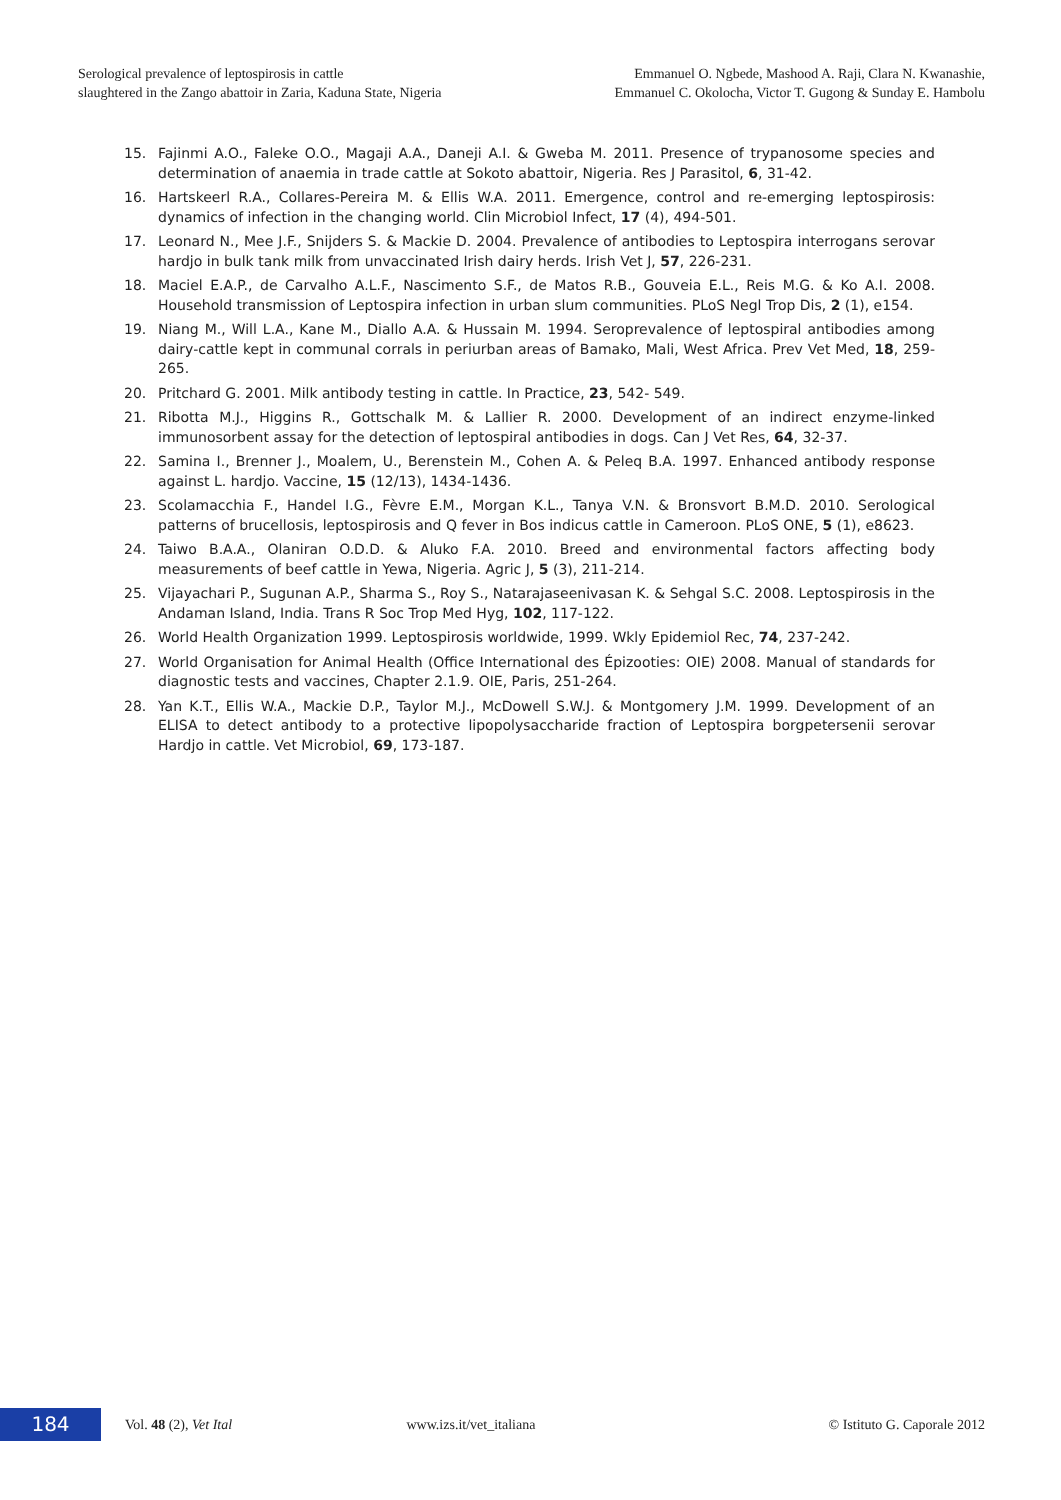Serological prevalence of leptospirosis in cattle
slaughtered in the Zango abattoir in Zaria, Kaduna State, Nigeria
Emmanuel O. Ngbede, Mashood A. Raji, Clara N. Kwanashie,
Emmanuel C. Okolocha, Victor T. Gugong & Sunday E. Hambolu
15. Fajinmi A.O., Faleke O.O., Magaji A.A., Daneji A.I. & Gweba M. 2011. Presence of trypanosome species and determination of anaemia in trade cattle at Sokoto abattoir, Nigeria. Res J Parasitol, 6, 31-42.
16. Hartskeerl R.A., Collares-Pereira M. & Ellis W.A. 2011. Emergence, control and re-emerging leptospirosis: dynamics of infection in the changing world. Clin Microbiol Infect, 17 (4), 494-501.
17. Leonard N., Mee J.F., Snijders S. & Mackie D. 2004. Prevalence of antibodies to Leptospira interrogans serovar hardjo in bulk tank milk from unvaccinated Irish dairy herds. Irish Vet J, 57, 226-231.
18. Maciel E.A.P., de Carvalho A.L.F., Nascimento S.F., de Matos R.B., Gouveia E.L., Reis M.G. & Ko A.I. 2008. Household transmission of Leptospira infection in urban slum communities. PLoS Negl Trop Dis, 2 (1), e154.
19. Niang M., Will L.A., Kane M., Diallo A.A. & Hussain M. 1994. Seroprevalence of leptospiral antibodies among dairy-cattle kept in communal corrals in periurban areas of Bamako, Mali, West Africa. Prev Vet Med, 18, 259-265.
20. Pritchard G. 2001. Milk antibody testing in cattle. In Practice, 23, 542- 549.
21. Ribotta M.J., Higgins R., Gottschalk M. & Lallier R. 2000. Development of an indirect enzyme-linked immunosorbent assay for the detection of leptospiral antibodies in dogs. Can J Vet Res, 64, 32-37.
22. Samina I., Brenner J., Moalem, U., Berenstein M., Cohen A. & Peleq B.A. 1997. Enhanced antibody response against L. hardjo. Vaccine, 15 (12/13), 1434-1436.
23. Scolamacchia F., Handel I.G., Fèvre E.M., Morgan K.L., Tanya V.N. & Bronsvort B.M.D. 2010. Serological patterns of brucellosis, leptospirosis and Q fever in Bos indicus cattle in Cameroon. PLoS ONE, 5 (1), e8623.
24. Taiwo B.A.A., Olaniran O.D.D. & Aluko F.A. 2010. Breed and environmental factors affecting body measurements of beef cattle in Yewa, Nigeria. Agric J, 5 (3), 211-214.
25. Vijayachari P., Sugunan A.P., Sharma S., Roy S., Natarajaseenivasan K. & Sehgal S.C. 2008. Leptospirosis in the Andaman Island, India. Trans R Soc Trop Med Hyg, 102, 117-122.
26. World Health Organization 1999. Leptospirosis worldwide, 1999. Wkly Epidemiol Rec, 74, 237-242.
27. World Organisation for Animal Health (Office International des Épizooties: OIE) 2008. Manual of standards for diagnostic tests and vaccines, Chapter 2.1.9. OIE, Paris, 251-264.
28. Yan K.T., Ellis W.A., Mackie D.P., Taylor M.J., McDowell S.W.J. & Montgomery J.M. 1999. Development of an ELISA to detect antibody to a protective lipopolysaccharide fraction of Leptospira borgpetersenii serovar Hardjo in cattle. Vet Microbiol, 69, 173-187.
184
Vol. 48 (2), Vet Ital www.izs.it/vet_italiana © Istituto G. Caporale 2012